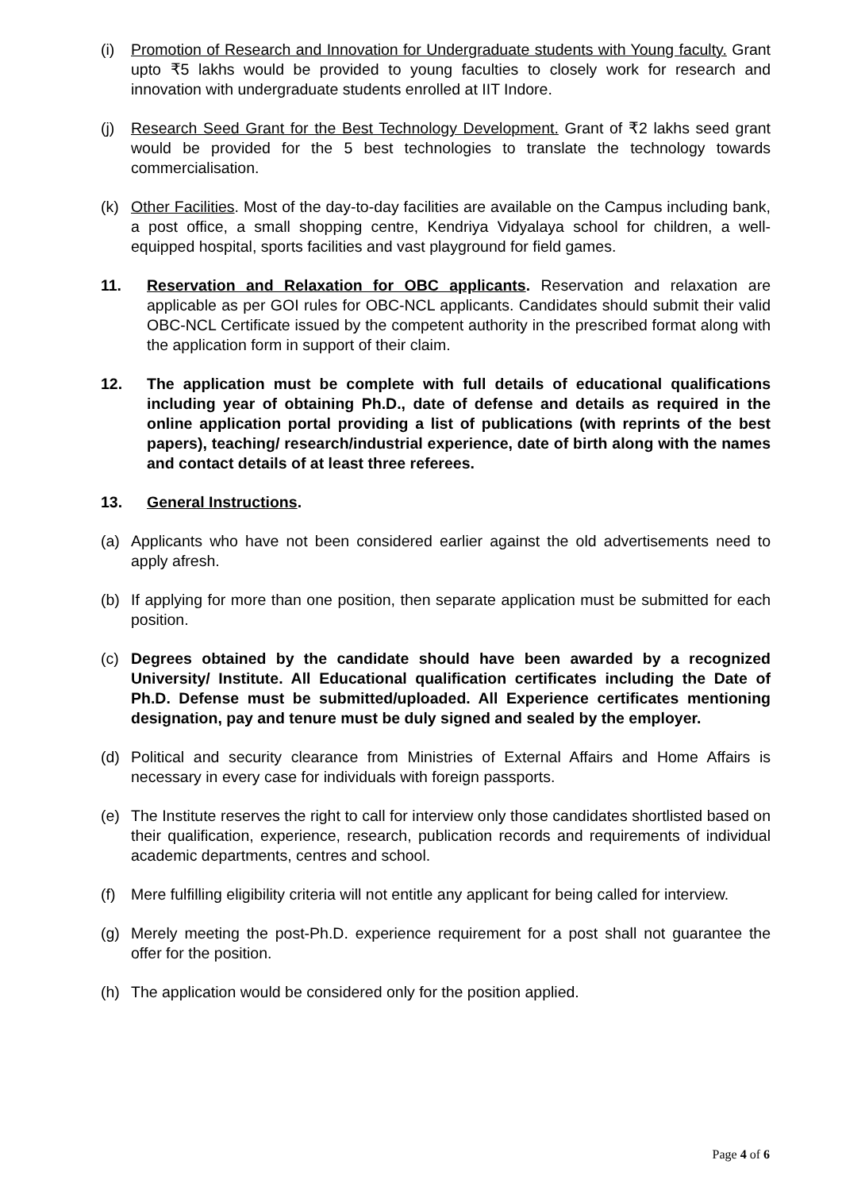(i) Promotion of Research and Innovation for Undergraduate students with Young faculty. Grant upto ₹5 lakhs would be provided to young faculties to closely work for research and innovation with undergraduate students enrolled at IIT Indore.
(j) Research Seed Grant for the Best Technology Development. Grant of ₹2 lakhs seed grant would be provided for the 5 best technologies to translate the technology towards commercialisation.
(k) Other Facilities. Most of the day-to-day facilities are available on the Campus including bank, a post office, a small shopping centre, Kendriya Vidyalaya school for children, a well-equipped hospital, sports facilities and vast playground for field games.
11. Reservation and Relaxation for OBC applicants. Reservation and relaxation are applicable as per GOI rules for OBC-NCL applicants. Candidates should submit their valid OBC-NCL Certificate issued by the competent authority in the prescribed format along with the application form in support of their claim.
12. The application must be complete with full details of educational qualifications including year of obtaining Ph.D., date of defense and details as required in the online application portal providing a list of publications (with reprints of the best papers), teaching/ research/industrial experience, date of birth along with the names and contact details of at least three referees.
13. General Instructions.
(a) Applicants who have not been considered earlier against the old advertisements need to apply afresh.
(b) If applying for more than one position, then separate application must be submitted for each position.
(c) Degrees obtained by the candidate should have been awarded by a recognized University/ Institute. All Educational qualification certificates including the Date of Ph.D. Defense must be submitted/uploaded. All Experience certificates mentioning designation, pay and tenure must be duly signed and sealed by the employer.
(d) Political and security clearance from Ministries of External Affairs and Home Affairs is necessary in every case for individuals with foreign passports.
(e) The Institute reserves the right to call for interview only those candidates shortlisted based on their qualification, experience, research, publication records and requirements of individual academic departments, centres and school.
(f) Mere fulfilling eligibility criteria will not entitle any applicant for being called for interview.
(g) Merely meeting the post-Ph.D. experience requirement for a post shall not guarantee the offer for the position.
(h) The application would be considered only for the position applied.
Page 4 of 6